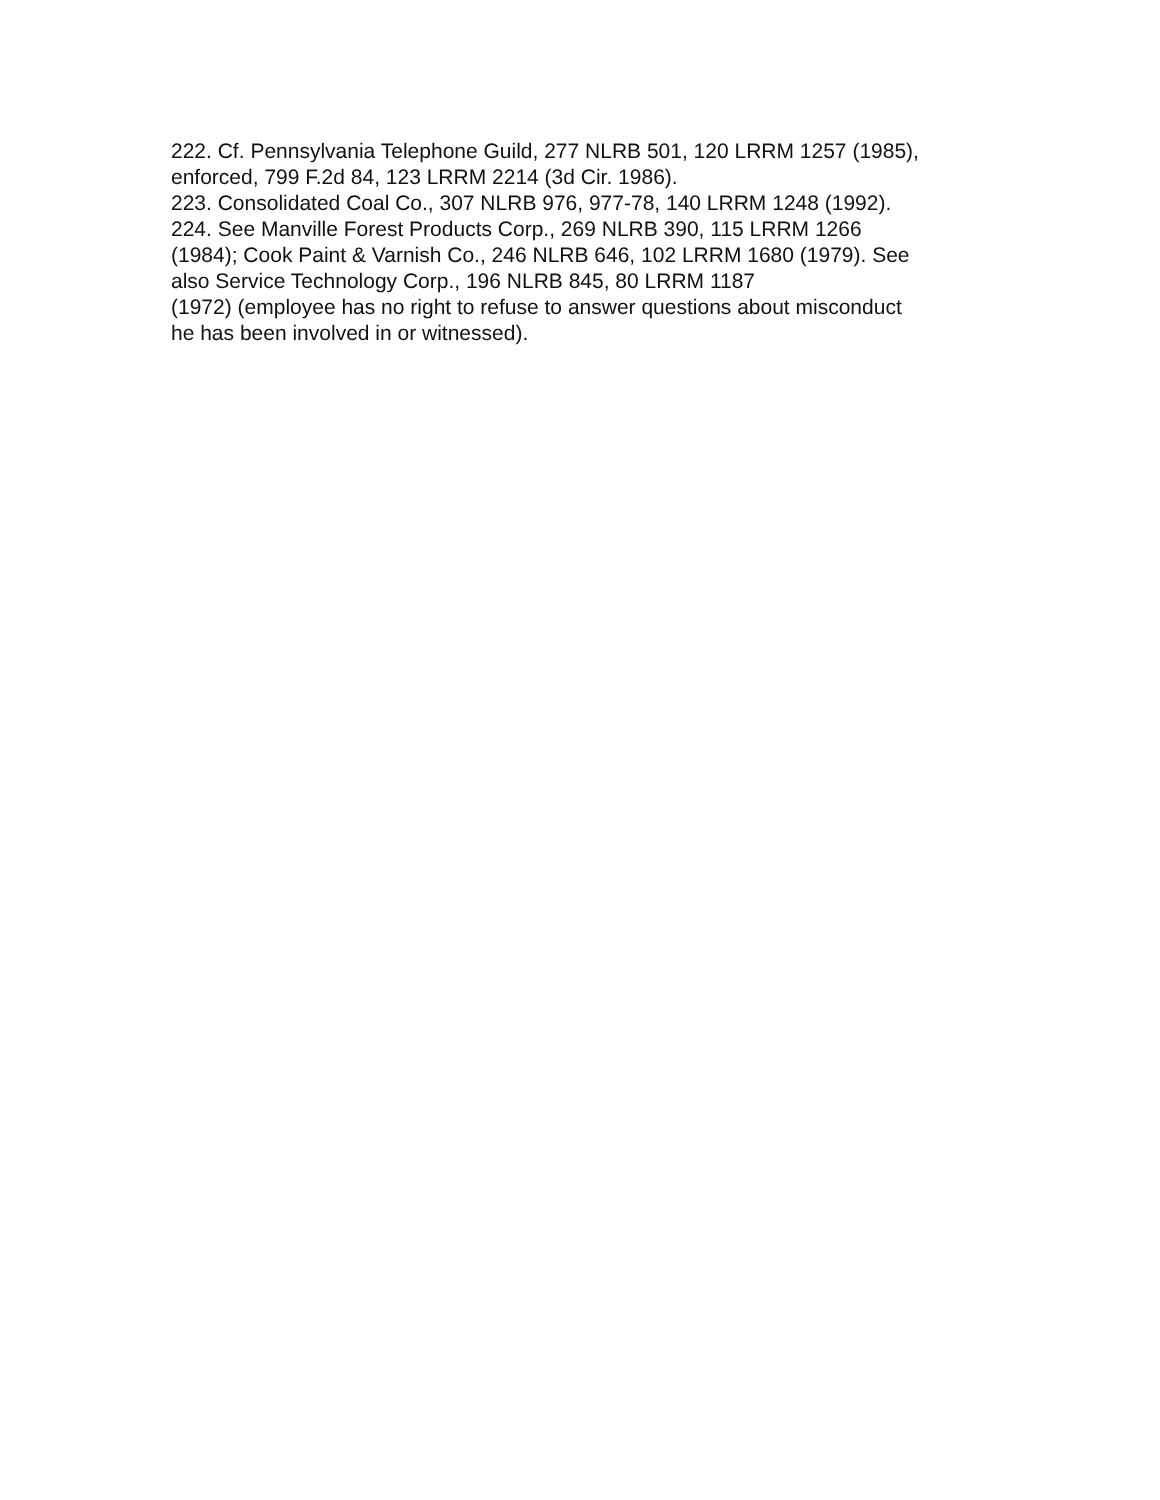222. Cf. Pennsylvania Telephone Guild, 277 NLRB 501, 120 LRRM 1257 (1985),
enforced, 799 F.2d 84, 123 LRRM 2214 (3d Cir. 1986).
223. Consolidated Coal Co., 307 NLRB 976, 977-78, 140 LRRM 1248 (1992).
224. See Manville Forest Products Corp., 269 NLRB 390, 115 LRRM 1266
(1984); Cook Paint & Varnish Co., 246 NLRB 646, 102 LRRM 1680 (1979). See
also Service Technology Corp., 196 NLRB 845, 80 LRRM 1187
(1972) (employee has no right to refuse to answer questions about misconduct
he has been involved in or witnessed).